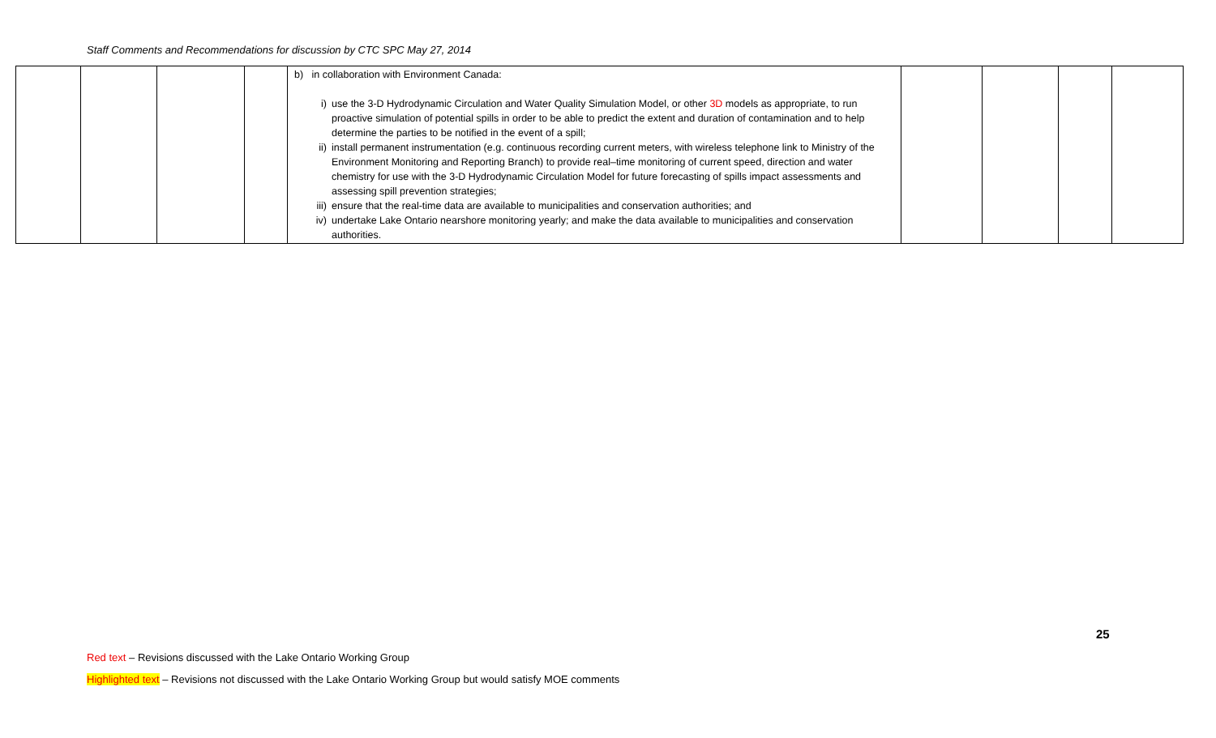Staff Comments and Recommendations for discussion by CTC SPC May 27, 2014
| | | | | b) in collaboration with Environment Canada: i) use the 3-D Hydrodynamic Circulation and Water Quality Simulation Model, or other 3D models as appropriate, to run proactive simulation of potential spills in order to be able to predict the extent and duration of contamination and to help determine the parties to be notified in the event of a spill; ii) install permanent instrumentation (e.g. continuous recording current meters, with wireless telephone link to Ministry of the Environment Monitoring and Reporting Branch) to provide real–time monitoring of current speed, direction and water chemistry for use with the 3-D Hydrodynamic Circulation Model for future forecasting of spills impact assessments and assessing spill prevention strategies; iii) ensure that the real-time data are available to municipalities and conservation authorities; and iv) undertake Lake Ontario nearshore monitoring yearly; and make the data available to municipalities and conservation authorities. | | | | |
25
Red text – Revisions discussed with the Lake Ontario Working Group
Highlighted text – Revisions not discussed with the Lake Ontario Working Group but would satisfy MOE comments